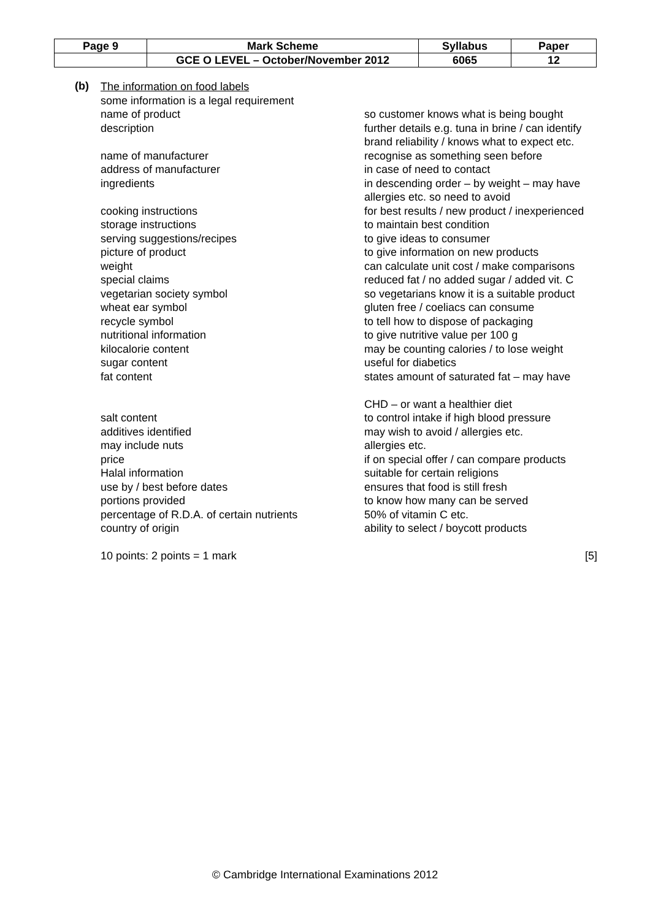| Page 9 | Mark Scheme | Syllabus | Paper |
| | GCE O LEVEL – October/November 2012 | 6065 | 12 |
(b)
The information on food labels
some information is a legal requirement
name of product so customer knows what is being bought
description further details e.g. tuna in brine / can identify brand reliability / knows what to expect etc.
name of manufacturer recognise as something seen before
address of manufacturer in case of need to contact
ingredients in descending order – by weight – may have allergies etc. so need to avoid
cooking instructions for best results / new product / inexperienced
storage instructions to maintain best condition
serving suggestions/recipes to give ideas to consumer
picture of product to give information on new products
weight can calculate unit cost / make comparisons
special claims reduced fat / no added sugar / added vit. C
vegetarian society symbol so vegetarians know it is a suitable product
wheat ear symbol gluten free / coeliacs can consume
recycle symbol to tell how to dispose of packaging
nutritional information to give nutritive value per 100 g
kilocalorie content may be counting calories / to lose weight
sugar content useful for diabetics
fat content states amount of saturated fat – may have
CHD – or want a healthier diet
salt content to control intake if high blood pressure
additives identified may wish to avoid / allergies etc.
may include nuts allergies etc.
price if on special offer / can compare products
Halal information suitable for certain religions
use by / best before dates ensures that food is still fresh
portions provided to know how many can be served
percentage of R.D.A. of certain nutrients
50% of vitamin C etc.
country of origin ability to select / boycott products
10 points: 2 points = 1 mark [5]
© Cambridge International Examinations 2012